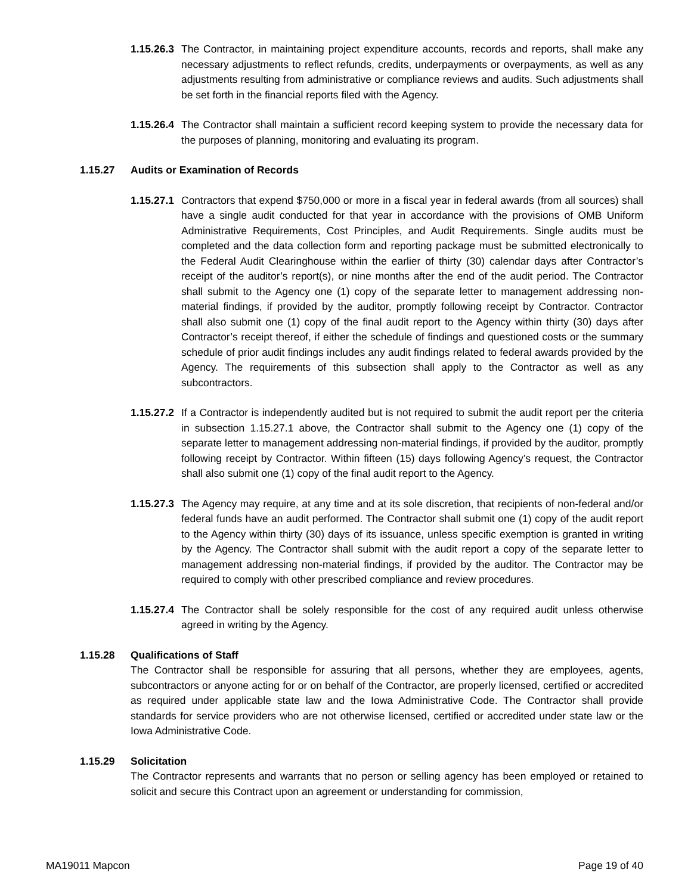1.15.26.3 The Contractor, in maintaining project expenditure accounts, records and reports, shall make any necessary adjustments to reflect refunds, credits, underpayments or overpayments, as well as any adjustments resulting from administrative or compliance reviews and audits. Such adjustments shall be set forth in the financial reports filed with the Agency.
1.15.26.4 The Contractor shall maintain a sufficient record keeping system to provide the necessary data for the purposes of planning, monitoring and evaluating its program.
1.15.27 Audits or Examination of Records
1.15.27.1 Contractors that expend $750,000 or more in a fiscal year in federal awards (from all sources) shall have a single audit conducted for that year in accordance with the provisions of OMB Uniform Administrative Requirements, Cost Principles, and Audit Requirements. Single audits must be completed and the data collection form and reporting package must be submitted electronically to the Federal Audit Clearinghouse within the earlier of thirty (30) calendar days after Contractor’s receipt of the auditor’s report(s), or nine months after the end of the audit period. The Contractor shall submit to the Agency one (1) copy of the separate letter to management addressing non-material findings, if provided by the auditor, promptly following receipt by Contractor. Contractor shall also submit one (1) copy of the final audit report to the Agency within thirty (30) days after Contractor’s receipt thereof, if either the schedule of findings and questioned costs or the summary schedule of prior audit findings includes any audit findings related to federal awards provided by the Agency. The requirements of this subsection shall apply to the Contractor as well as any subcontractors.
1.15.27.2 If a Contractor is independently audited but is not required to submit the audit report per the criteria in subsection 1.15.27.1 above, the Contractor shall submit to the Agency one (1) copy of the separate letter to management addressing non-material findings, if provided by the auditor, promptly following receipt by Contractor. Within fifteen (15) days following Agency’s request, the Contractor shall also submit one (1) copy of the final audit report to the Agency.
1.15.27.3 The Agency may require, at any time and at its sole discretion, that recipients of non-federal and/or federal funds have an audit performed. The Contractor shall submit one (1) copy of the audit report to the Agency within thirty (30) days of its issuance, unless specific exemption is granted in writing by the Agency. The Contractor shall submit with the audit report a copy of the separate letter to management addressing non-material findings, if provided by the auditor. The Contractor may be required to comply with other prescribed compliance and review procedures.
1.15.27.4 The Contractor shall be solely responsible for the cost of any required audit unless otherwise agreed in writing by the Agency.
1.15.28 Qualifications of Staff
The Contractor shall be responsible for assuring that all persons, whether they are employees, agents, subcontractors or anyone acting for or on behalf of the Contractor, are properly licensed, certified or accredited as required under applicable state law and the Iowa Administrative Code. The Contractor shall provide standards for service providers who are not otherwise licensed, certified or accredited under state law or the Iowa Administrative Code.
1.15.29 Solicitation
The Contractor represents and warrants that no person or selling agency has been employed or retained to solicit and secure this Contract upon an agreement or understanding for commission,
MA19011 Mapcon Page 19 of 40